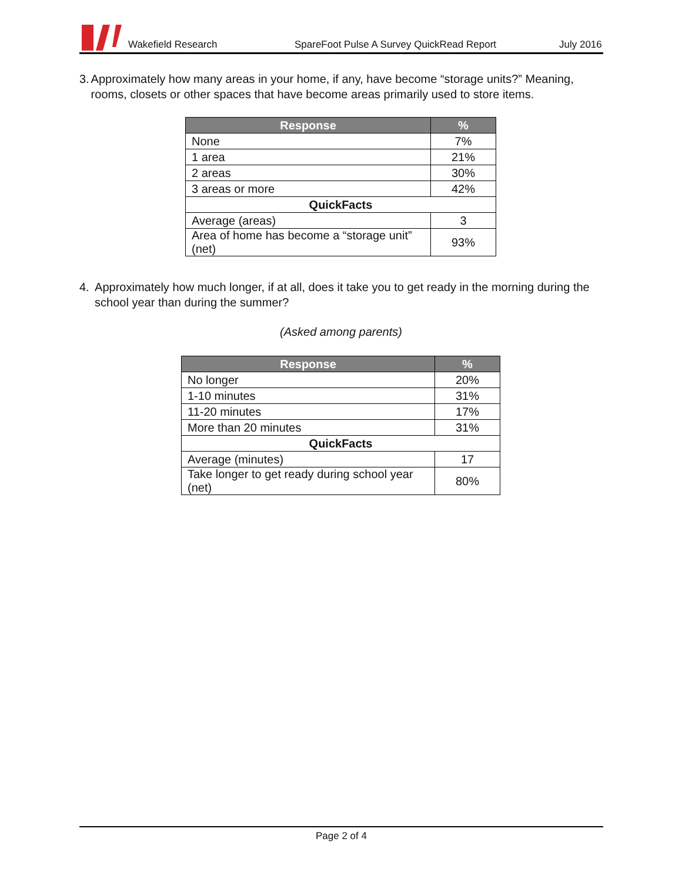Wakefield Research SpareFoot Pulse A Survey QuickRead Report July 2016
3. Approximately how many areas in your home, if any, have become “storage units?” Meaning, rooms, closets or other spaces that have become areas primarily used to store items.
| Response | % |
| --- | --- |
| None | 7% |
| 1 area | 21% |
| 2 areas | 30% |
| 3 areas or more | 42% |
| QuickFacts | |
| Average (areas) | 3 |
| Area of home has become a “storage unit” (net) | 93% |
4. Approximately how much longer, if at all, does it take you to get ready in the morning during the school year than during the summer?
(Asked among parents)
| Response | % |
| --- | --- |
| No longer | 20% |
| 1-10 minutes | 31% |
| 11-20 minutes | 17% |
| More than 20 minutes | 31% |
| QuickFacts | |
| Average (minutes) | 17 |
| Take longer to get ready during school year (net) | 80% |
Page 2 of 4